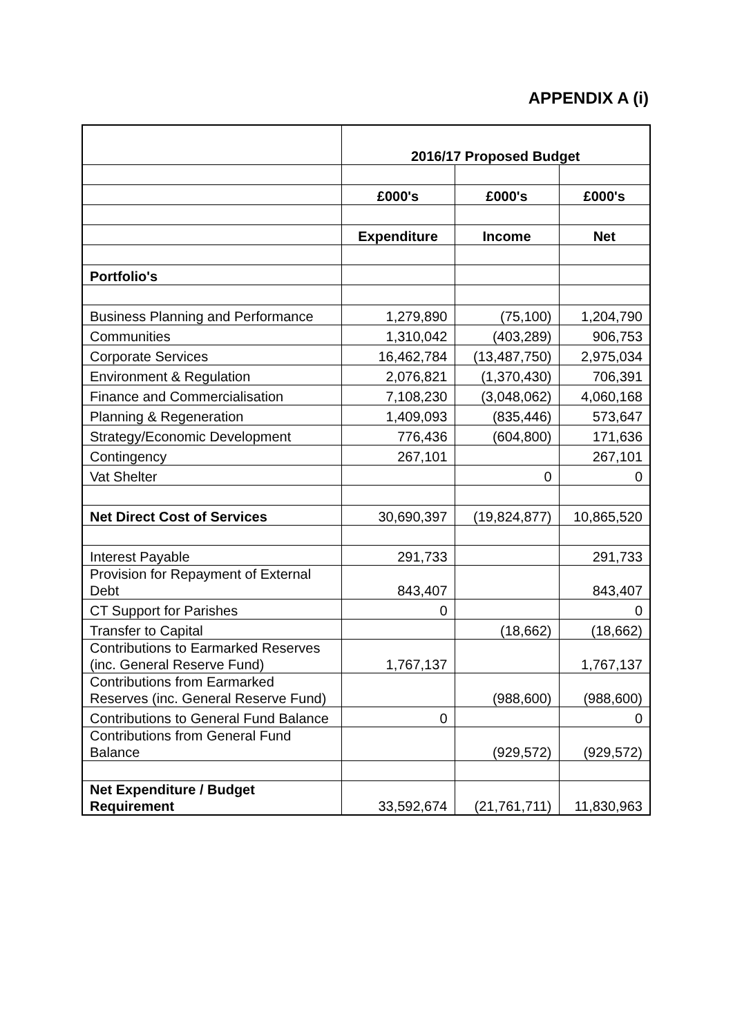APPENDIX A (i)
| | 2016/17 Proposed Budget | | |
| | £000's | £000's | £000's |
| | Expenditure | Income | Net |
| Portfolio's | | | |
| Business Planning and Performance | 1,279,890 | (75,100) | 1,204,790 |
| Communities | 1,310,042 | (403,289) | 906,753 |
| Corporate Services | 16,462,784 | (13,487,750) | 2,975,034 |
| Environment & Regulation | 2,076,821 | (1,370,430) | 706,391 |
| Finance and Commercialisation | 7,108,230 | (3,048,062) | 4,060,168 |
| Planning & Regeneration | 1,409,093 | (835,446) | 573,647 |
| Strategy/Economic Development | 776,436 | (604,800) | 171,636 |
| Contingency | 267,101 | | 267,101 |
| Vat Shelter | | 0 | 0 |
| Net Direct Cost of Services | 30,690,397 | (19,824,877) | 10,865,520 |
| Interest Payable | 291,733 | | 291,733 |
| Provision for Repayment of External Debt | 843,407 | | 843,407 |
| CT Support for Parishes | 0 | | 0 |
| Transfer to Capital | | (18,662) | (18,662) |
| Contributions to Earmarked Reserves (inc. General Reserve Fund) | 1,767,137 | | 1,767,137 |
| Contributions from Earmarked Reserves (inc. General Reserve Fund) | | (988,600) | (988,600) |
| Contributions to General Fund Balance | 0 | | 0 |
| Contributions from General Fund Balance | | (929,572) | (929,572) |
| Net Expenditure / Budget Requirement | 33,592,674 | (21,761,711) | 11,830,963 |